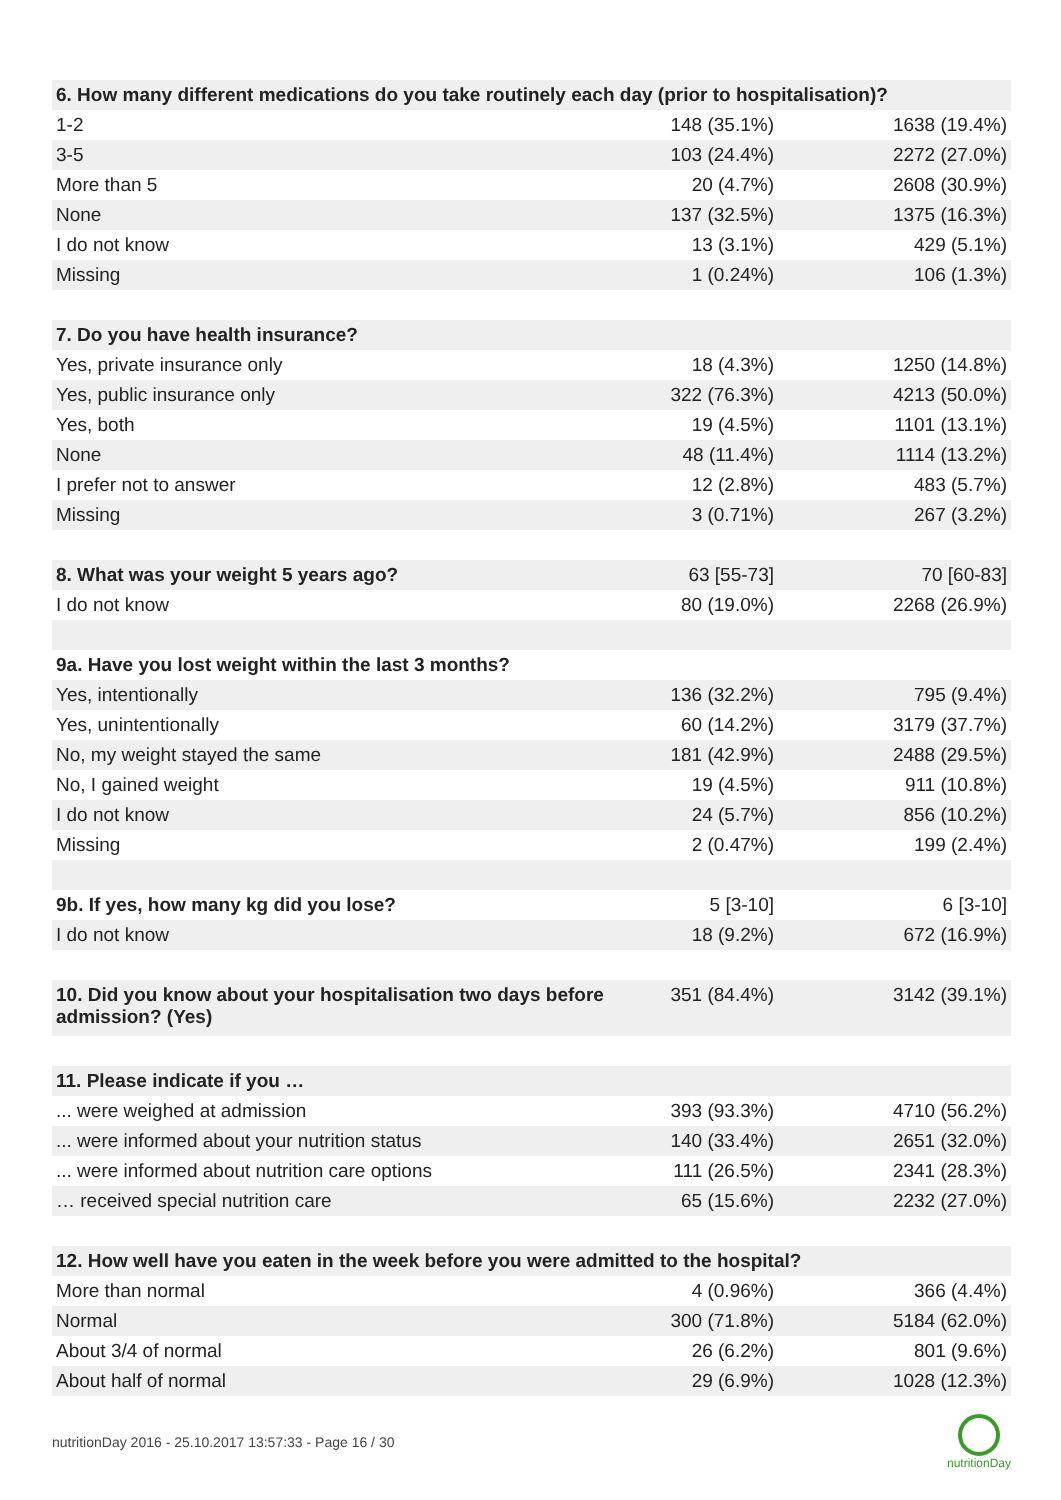| 6. How many different medications do you take routinely each day (prior to hospitalisation)? | | |
| --- | --- | --- |
| 1-2 | 148 (35.1%) | 1638 (19.4%) |
| 3-5 | 103 (24.4%) | 2272 (27.0%) |
| More than 5 | 20 (4.7%) | 2608 (30.9%) |
| None | 137 (32.5%) | 1375 (16.3%) |
| I do not know | 13 (3.1%) | 429 (5.1%) |
| Missing | 1 (0.24%) | 106 (1.3%) |
| 7. Do you have health insurance? | | |
| Yes, private insurance only | 18 (4.3%) | 1250 (14.8%) |
| Yes, public insurance only | 322 (76.3%) | 4213 (50.0%) |
| Yes, both | 19 (4.5%) | 1101 (13.1%) |
| None | 48 (11.4%) | 1114 (13.2%) |
| I prefer not to answer | 12 (2.8%) | 483 (5.7%) |
| Missing | 3 (0.71%) | 267 (3.2%) |
| 8. What was your weight 5 years ago? | 63 [55-73] | 70 [60-83] |
| I do not know | 80 (19.0%) | 2268 (26.9%) |
| 9a. Have you lost weight within the last 3 months? | | |
| Yes, intentionally | 136 (32.2%) | 795 (9.4%) |
| Yes, unintentionally | 60 (14.2%) | 3179 (37.7%) |
| No, my weight stayed the same | 181 (42.9%) | 2488 (29.5%) |
| No, I gained weight | 19 (4.5%) | 911 (10.8%) |
| I do not know | 24 (5.7%) | 856 (10.2%) |
| Missing | 2 (0.47%) | 199 (2.4%) |
| 9b. If yes, how many kg did you lose? | 5 [3-10] | 6 [3-10] |
| I do not know | 18 (9.2%) | 672 (16.9%) |
| 10. Did you know about your hospitalisation two days before admission? (Yes) | 351 (84.4%) | 3142 (39.1%) |
| 11. Please indicate if you … | | |
| ... were weighed at admission | 393 (93.3%) | 4710 (56.2%) |
| ... were informed about your nutrition status | 140 (33.4%) | 2651 (32.0%) |
| ... were informed about nutrition care options | 111 (26.5%) | 2341 (28.3%) |
| … received special nutrition care | 65 (15.6%) | 2232 (27.0%) |
| 12. How well have you eaten in the week before you were admitted to the hospital? | | |
| More than normal | 4 (0.96%) | 366 (4.4%) |
| Normal | 300 (71.8%) | 5184 (62.0%) |
| About 3/4 of normal | 26 (6.2%) | 801 (9.6%) |
| About half of normal | 29 (6.9%) | 1028 (12.3%) |
nutritionDay 2016 - 25.10.2017 13:57:33 - Page 16 / 30
nutritionDay